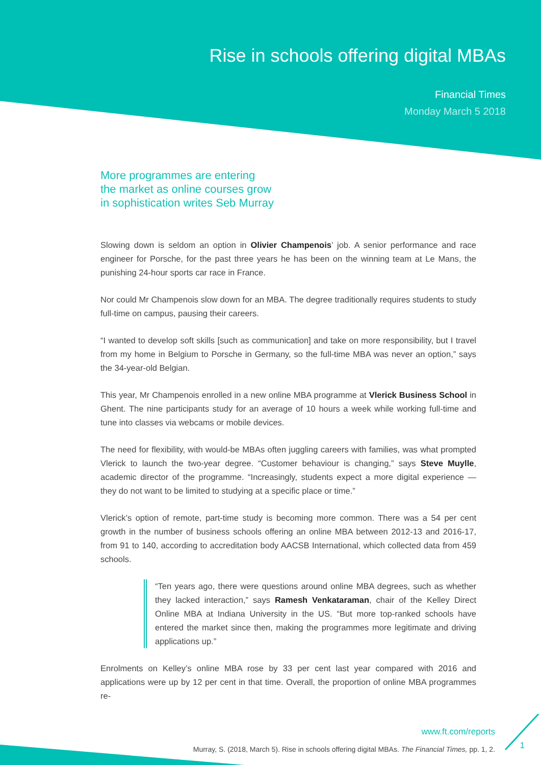Rise in schools offering digital MBAs
Financial Times
Monday March 5 2018
More programmes are entering
the market as online courses grow
in sophistication writes Seb Murray
Slowing down is seldom an option in Olivier Champenois’ job. A senior performance and race engineer for Porsche, for the past three years he has been on the winning team at Le Mans, the punishing 24-hour sports car race in France.
Nor could Mr Champenois slow down for an MBA. The degree traditionally requires students to study full-time on campus, pausing their careers.
“I wanted to develop soft skills [such as communication] and take on more responsibility, but I travel from my home in Belgium to Porsche in Germany, so the full-time MBA was never an option,” says the 34-year-old Belgian.
This year, Mr Champenois enrolled in a new online MBA programme at Vlerick Business School in Ghent. The nine participants study for an average of 10 hours a week while working full-time and tune into classes via webcams or mobile devices.
The need for flexibility, with would-be MBAs often juggling careers with families, was what prompted Vlerick to launch the two-year degree. “Customer behaviour is changing,” says Steve Muylle, academic director of the programme. “Increasingly, students expect a more digital experience — they do not want to be limited to studying at a specific place or time.”
Vlerick’s option of remote, part-time study is becoming more common. There was a 54 per cent growth in the number of business schools offering an online MBA between 2012-13 and 2016-17, from 91 to 140, according to accreditation body AACSB International, which collected data from 459 schools.
“Ten years ago, there were questions around online MBA degrees, such as whether they lacked interaction,” says Ramesh Venkataraman, chair of the Kelley Direct Online MBA at Indiana University in the US. “But more top-ranked schools have entered the market since then, making the programmes more legitimate and driving applications up.”
Enrolments on Kelley’s online MBA rose by 33 per cent last year compared with 2016 and applications were up by 12 per cent in that time. Overall, the proportion of online MBA programmes re-
www.ft.com/reports
Murray, S. (2018, March 5). Rise in schools offering digital MBAs. The Financial Times, pp. 1, 2.
1